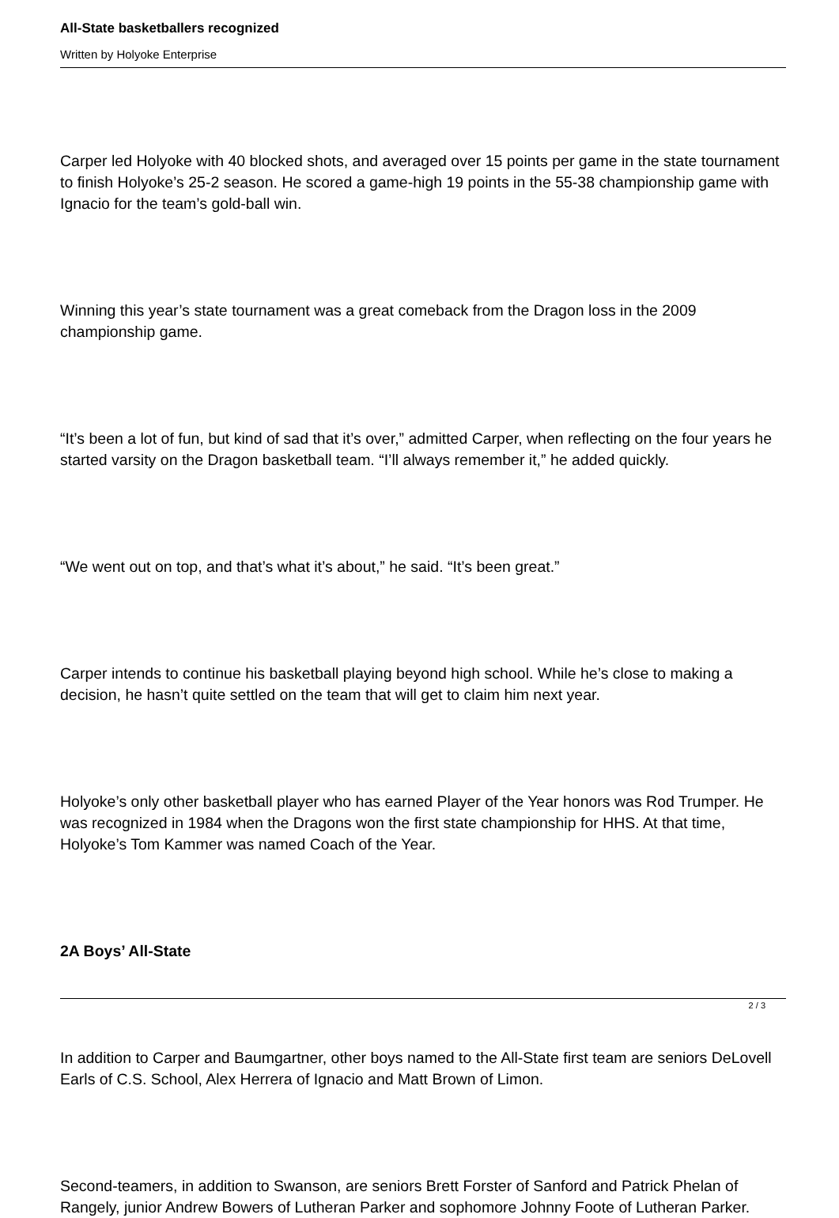All-State basketballers recognized
Written by Holyoke Enterprise
Carper led Holyoke with 40 blocked shots, and averaged over 15 points per game in the state tournament to finish Holyoke’s 25-2 season. He scored a game-high 19 points in the 55-38 championship game with Ignacio for the team’s gold-ball win.
Winning this year’s state tournament was a great comeback from the Dragon loss in the 2009 championship game.
“It’s been a lot of fun, but kind of sad that it’s over,” admitted Carper, when reflecting on the four years he started varsity on the Dragon basketball team. “I’ll always remember it,” he added quickly.
“We went out on top, and that’s what it’s about,” he said. “It’s been great.”
Carper intends to continue his basketball playing beyond high school. While he’s close to making a decision, he hasn’t quite settled on the team that will get to claim him next year.
Holyoke’s only other basketball player who has earned Player of the Year honors was Rod Trumper. He was recognized in 1984 when the Dragons won the first state championship for HHS. At that time, Holyoke’s Tom Kammer was named Coach of the Year.
2A Boys’ All-State
In addition to Carper and Baumgartner, other boys named to the All-State first team are seniors DeLovell Earls of C.S. School, Alex Herrera of Ignacio and Matt Brown of Limon.
Second-teamers, in addition to Swanson, are seniors Brett Forster of Sanford and Patrick Phelan of Rangely, junior Andrew Bowers of Lutheran Parker and sophomore Johnny Foote of Lutheran Parker.
2 / 3